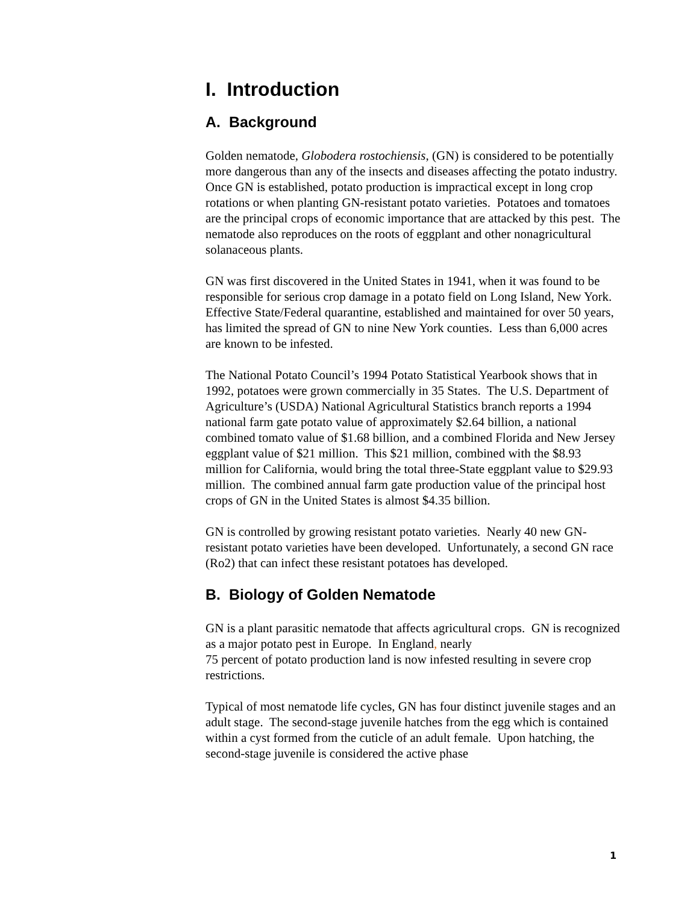I. Introduction
A. Background
Golden nematode, Globodera rostochiensis, (GN) is considered to be potentially more dangerous than any of the insects and diseases affecting the potato industry. Once GN is established, potato production is impractical except in long crop rotations or when planting GN-resistant potato varieties. Potatoes and tomatoes are the principal crops of economic importance that are attacked by this pest. The nematode also reproduces on the roots of eggplant and other nonagricultural solanaceous plants.
GN was first discovered in the United States in 1941, when it was found to be responsible for serious crop damage in a potato field on Long Island, New York. Effective State/Federal quarantine, established and maintained for over 50 years, has limited the spread of GN to nine New York counties. Less than 6,000 acres are known to be infested.
The National Potato Council’s 1994 Potato Statistical Yearbook shows that in 1992, potatoes were grown commercially in 35 States. The U.S. Department of Agriculture’s (USDA) National Agricultural Statistics branch reports a 1994 national farm gate potato value of approximately $2.64 billion, a national combined tomato value of $1.68 billion, and a combined Florida and New Jersey eggplant value of $21 million. This $21 million, combined with the $8.93 million for California, would bring the total three-State eggplant value to $29.93 million. The combined annual farm gate production value of the principal host crops of GN in the United States is almost $4.35 billion.
GN is controlled by growing resistant potato varieties. Nearly 40 new GN-resistant potato varieties have been developed. Unfortunately, a second GN race (Ro2) that can infect these resistant potatoes has developed.
B. Biology of Golden Nematode
GN is a plant parasitic nematode that affects agricultural crops. GN is recognized as a major potato pest in Europe. In England, nearly
75 percent of potato production land is now infested resulting in severe crop restrictions.
Typical of most nematode life cycles, GN has four distinct juvenile stages and an adult stage. The second-stage juvenile hatches from the egg which is contained within a cyst formed from the cuticle of an adult female. Upon hatching, the second-stage juvenile is considered the active phase
1